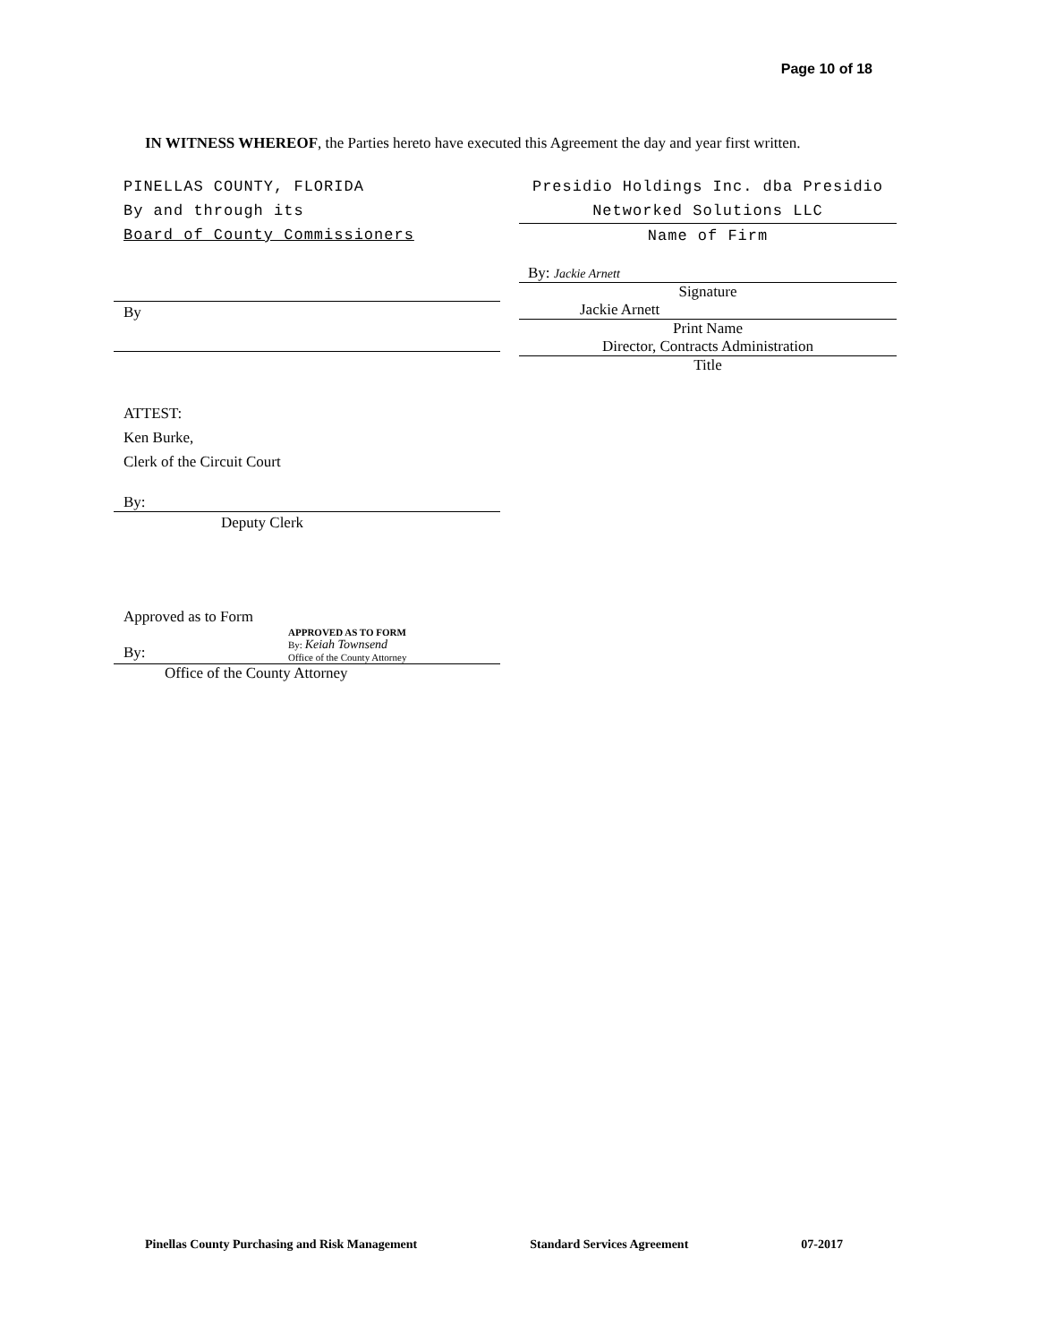Page 10 of 18
IN WITNESS WHEREOF, the Parties hereto have executed this Agreement the day and year first written.
PINELLAS COUNTY, FLORIDA
By and through its
Board of County Commissioners
By
ATTEST:
Ken Burke,
Clerk of the Circuit Court
By:
Deputy Clerk
Approved as to Form
APPROVED AS TO FORM
By: Keiah Townsend
Office of the County Attorney
By:
Office of the County Attorney
Presidio Holdings Inc. dba Presidio
Networked Solutions LLC
Name of Firm
By: Jackie Arnett
Signature
Jackie Arnett
Print Name
Director, Contracts Administration
Title
Pinellas County Purchasing and Risk Management Standard Services Agreement 07-2017